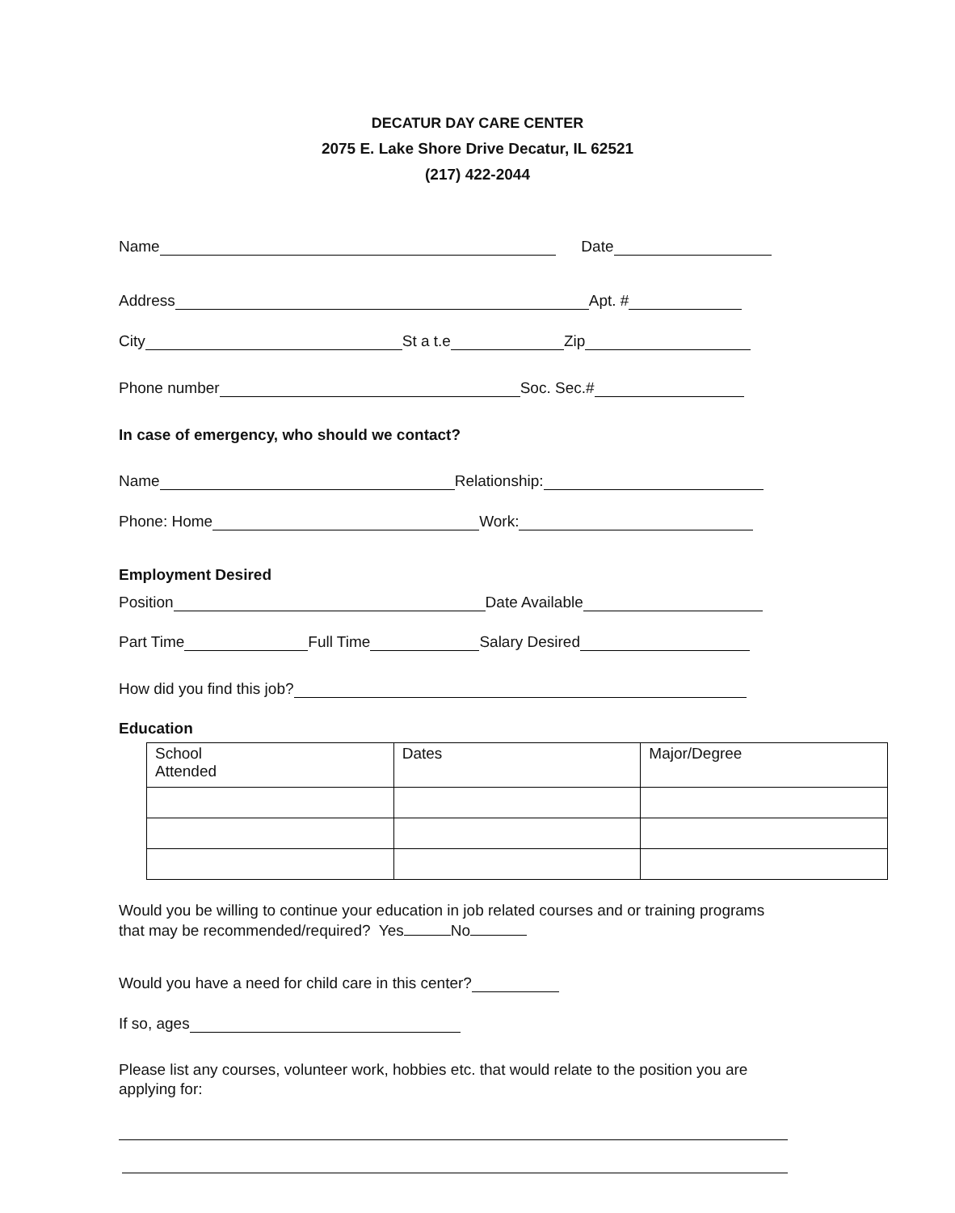DECATUR DAY CARE CENTER
2075 E. Lake Shore Drive Decatur, IL 62521
(217) 422-2044
Name Date
Address Apt. #
City St a t.e Zip
Phone number Soc. Sec.#
In case of emergency, who should we contact?
Name Relationship:
Phone: Home Work:
Employment Desired
Position Date Available
Part Time Full Time Salary Desired
How did you find this job?
Education
| School Attended | Dates | Major/Degree |
Would you be willing to continue your education in job related courses and or training programs
that may be recommended/required? Yes No
Would you have a need for child care in this center?
If so, ages
Please list any courses, volunteer work, hobbies etc. that would relate to the position you are
applying for: